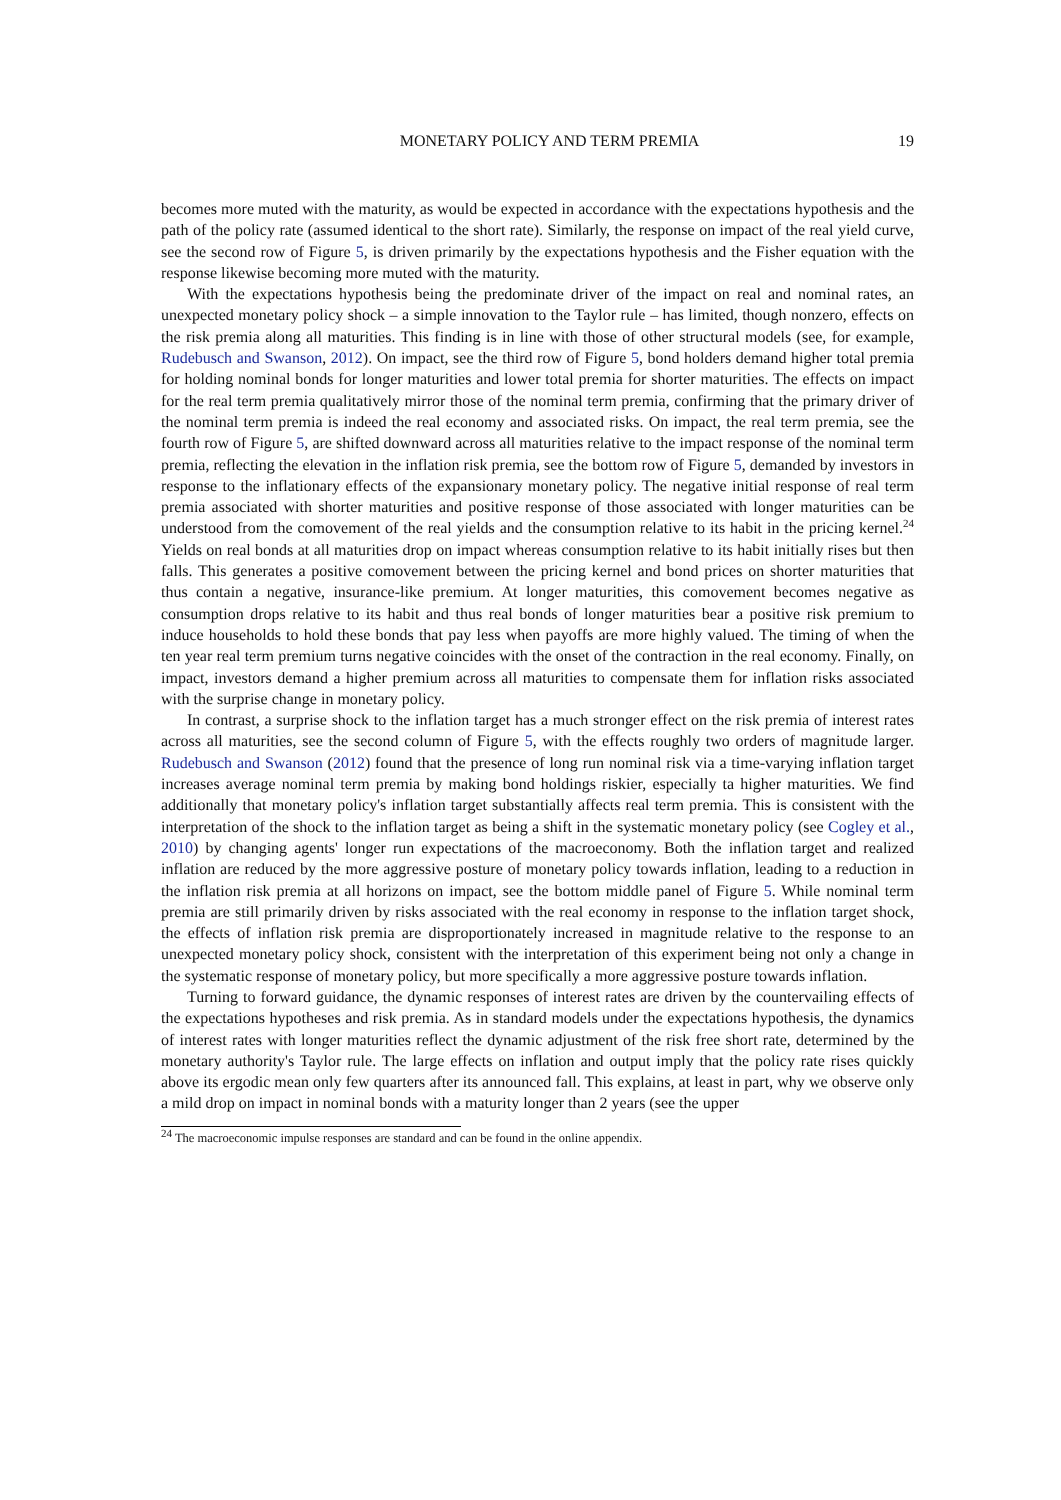MONETARY POLICY AND TERM PREMIA 19
becomes more muted with the maturity, as would be expected in accordance with the expectations hypothesis and the path of the policy rate (assumed identical to the short rate). Similarly, the response on impact of the real yield curve, see the second row of Figure 5, is driven primarily by the expectations hypothesis and the Fisher equation with the response likewise becoming more muted with the maturity.
With the expectations hypothesis being the predominate driver of the impact on real and nominal rates, an unexpected monetary policy shock – a simple innovation to the Taylor rule – has limited, though nonzero, effects on the risk premia along all maturities. This finding is in line with those of other structural models (see, for example, Rudebusch and Swanson, 2012). On impact, see the third row of Figure 5, bond holders demand higher total premia for holding nominal bonds for longer maturities and lower total premia for shorter maturities. The effects on impact for the real term premia qualitatively mirror those of the nominal term premia, confirming that the primary driver of the nominal term premia is indeed the real economy and associated risks. On impact, the real term premia, see the fourth row of Figure 5, are shifted downward across all maturities relative to the impact response of the nominal term premia, reflecting the elevation in the inflation risk premia, see the bottom row of Figure 5, demanded by investors in response to the inflationary effects of the expansionary monetary policy. The negative initial response of real term premia associated with shorter maturities and positive response of those associated with longer maturities can be understood from the comovement of the real yields and the consumption relative to its habit in the pricing kernel.<sup>24</sup> Yields on real bonds at all maturities drop on impact whereas consumption relative to its habit initially rises but then falls. This generates a positive comovement between the pricing kernel and bond prices on shorter maturities that thus contain a negative, insurance-like premium. At longer maturities, this comovement becomes negative as consumption drops relative to its habit and thus real bonds of longer maturities bear a positive risk premium to induce households to hold these bonds that pay less when payoffs are more highly valued. The timing of when the ten year real term premium turns negative coincides with the onset of the contraction in the real economy. Finally, on impact, investors demand a higher premium across all maturities to compensate them for inflation risks associated with the surprise change in monetary policy.
In contrast, a surprise shock to the inflation target has a much stronger effect on the risk premia of interest rates across all maturities, see the second column of Figure 5, with the effects roughly two orders of magnitude larger. Rudebusch and Swanson (2012) found that the presence of long run nominal risk via a time-varying inflation target increases average nominal term premia by making bond holdings riskier, especially ta higher maturities. We find additionally that monetary policy's inflation target substantially affects real term premia. This is consistent with the interpretation of the shock to the inflation target as being a shift in the systematic monetary policy (see Cogley et al., 2010) by changing agents' longer run expectations of the macroeconomy. Both the inflation target and realized inflation are reduced by the more aggressive posture of monetary policy towards inflation, leading to a reduction in the inflation risk premia at all horizons on impact, see the bottom middle panel of Figure 5. While nominal term premia are still primarily driven by risks associated with the real economy in response to the inflation target shock, the effects of inflation risk premia are disproportionately increased in magnitude relative to the response to an unexpected monetary policy shock, consistent with the interpretation of this experiment being not only a change in the systematic response of monetary policy, but more specifically a more aggressive posture towards inflation.
Turning to forward guidance, the dynamic responses of interest rates are driven by the countervailing effects of the expectations hypotheses and risk premia. As in standard models under the expectations hypothesis, the dynamics of interest rates with longer maturities reflect the dynamic adjustment of the risk free short rate, determined by the monetary authority's Taylor rule. The large effects on inflation and output imply that the policy rate rises quickly above its ergodic mean only few quarters after its announced fall. This explains, at least in part, why we observe only a mild drop on impact in nominal bonds with a maturity longer than 2 years (see the upper
<sup>24</sup> The macroeconomic impulse responses are standard and can be found in the online appendix.